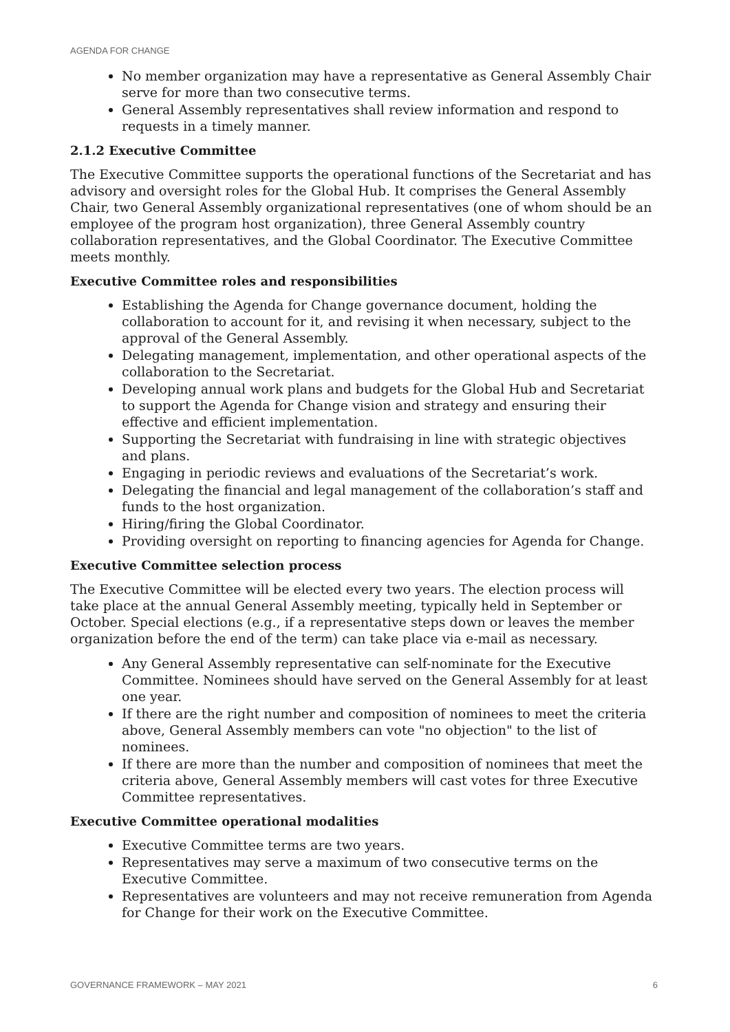AGENDA FOR CHANGE
No member organization may have a representative as General Assembly Chair serve for more than two consecutive terms.
General Assembly representatives shall review information and respond to requests in a timely manner.
2.1.2 Executive Committee
The Executive Committee supports the operational functions of the Secretariat and has advisory and oversight roles for the Global Hub. It comprises the General Assembly Chair, two General Assembly organizational representatives (one of whom should be an employee of the program host organization), three General Assembly country collaboration representatives, and the Global Coordinator. The Executive Committee meets monthly.
Executive Committee roles and responsibilities
Establishing the Agenda for Change governance document, holding the collaboration to account for it, and revising it when necessary, subject to the approval of the General Assembly.
Delegating management, implementation, and other operational aspects of the collaboration to the Secretariat.
Developing annual work plans and budgets for the Global Hub and Secretariat to support the Agenda for Change vision and strategy and ensuring their effective and efficient implementation.
Supporting the Secretariat with fundraising in line with strategic objectives and plans.
Engaging in periodic reviews and evaluations of the Secretariat’s work.
Delegating the financial and legal management of the collaboration’s staff and funds to the host organization.
Hiring/firing the Global Coordinator.
Providing oversight on reporting to financing agencies for Agenda for Change.
Executive Committee selection process
The Executive Committee will be elected every two years. The election process will take place at the annual General Assembly meeting, typically held in September or October. Special elections (e.g., if a representative steps down or leaves the member organization before the end of the term) can take place via e-mail as necessary.
Any General Assembly representative can self-nominate for the Executive Committee. Nominees should have served on the General Assembly for at least one year.
If there are the right number and composition of nominees to meet the criteria above, General Assembly members can vote "no objection" to the list of nominees.
If there are more than the number and composition of nominees that meet the criteria above, General Assembly members will cast votes for three Executive Committee representatives.
Executive Committee operational modalities
Executive Committee terms are two years.
Representatives may serve a maximum of two consecutive terms on the Executive Committee.
Representatives are volunteers and may not receive remuneration from Agenda for Change for their work on the Executive Committee.
GOVERNANCE FRAMEWORK – MAY 2021 6